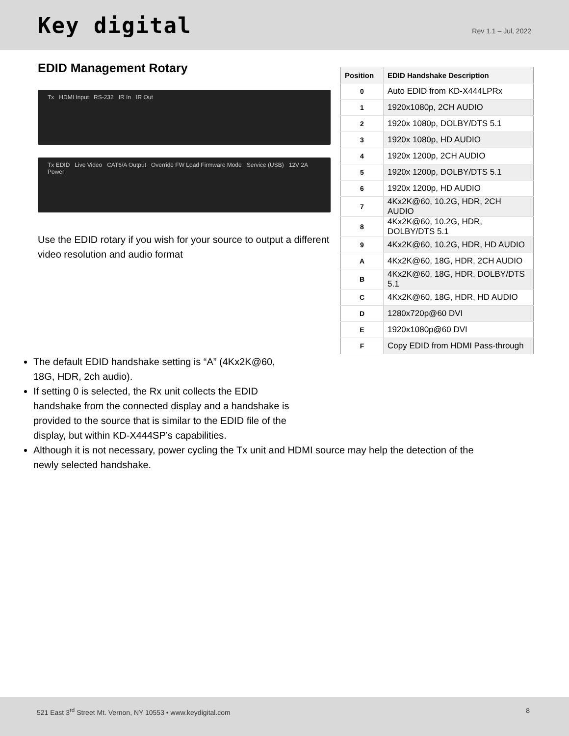Key digital
Rev 1.1 – Jul, 2022
EDID Management Rotary
Tx HDMI Input RS-232 IR In IR Out
Tx EDID Live Video CAT6/A Output Override FW Load Firmware Mode Service (USB) 12V 2A Power
Use the EDID rotary if you wish for your source to output a different video resolution and audio format
| Position | EDID Handshake Description |
| --- | --- |
| 0 | Auto EDID from KD-X444LPRx |
| 1 | 1920x1080p, 2CH AUDIO |
| 2 | 1920x 1080p, DOLBY/DTS 5.1 |
| 3 | 1920x 1080p, HD AUDIO |
| 4 | 1920x 1200p, 2CH AUDIO |
| 5 | 1920x 1200p, DOLBY/DTS 5.1 |
| 6 | 1920x 1200p, HD AUDIO |
| 7 | 4Kx2K@60, 10.2G, HDR, 2CH AUDIO |
| 8 | 4Kx2K@60, 10.2G, HDR, DOLBY/DTS 5.1 |
| 9 | 4Kx2K@60, 10.2G, HDR, HD AUDIO |
| A | 4Kx2K@60, 18G, HDR, 2CH AUDIO |
| B | 4Kx2K@60, 18G, HDR, DOLBY/DTS 5.1 |
| C | 4Kx2K@60, 18G, HDR, HD AUDIO |
| D | 1280x720p@60 DVI |
| E | 1920x1080p@60 DVI |
| F | Copy EDID from HDMI Pass-through |
The default EDID handshake setting is “A” (4Kx2K@60, 18G, HDR, 2ch audio).
If setting 0 is selected, the Rx unit collects the EDID handshake from the connected display and a handshake is provided to the source that is similar to the EDID file of the display, but within KD-X444SP’s capabilities.
Although it is not necessary, power cycling the Tx unit and HDMI source may help the detection of the newly selected handshake.
521 East 3<sup>rd</sup> Street Mt. Vernon, NY 10553 • www.keydigital.com
8